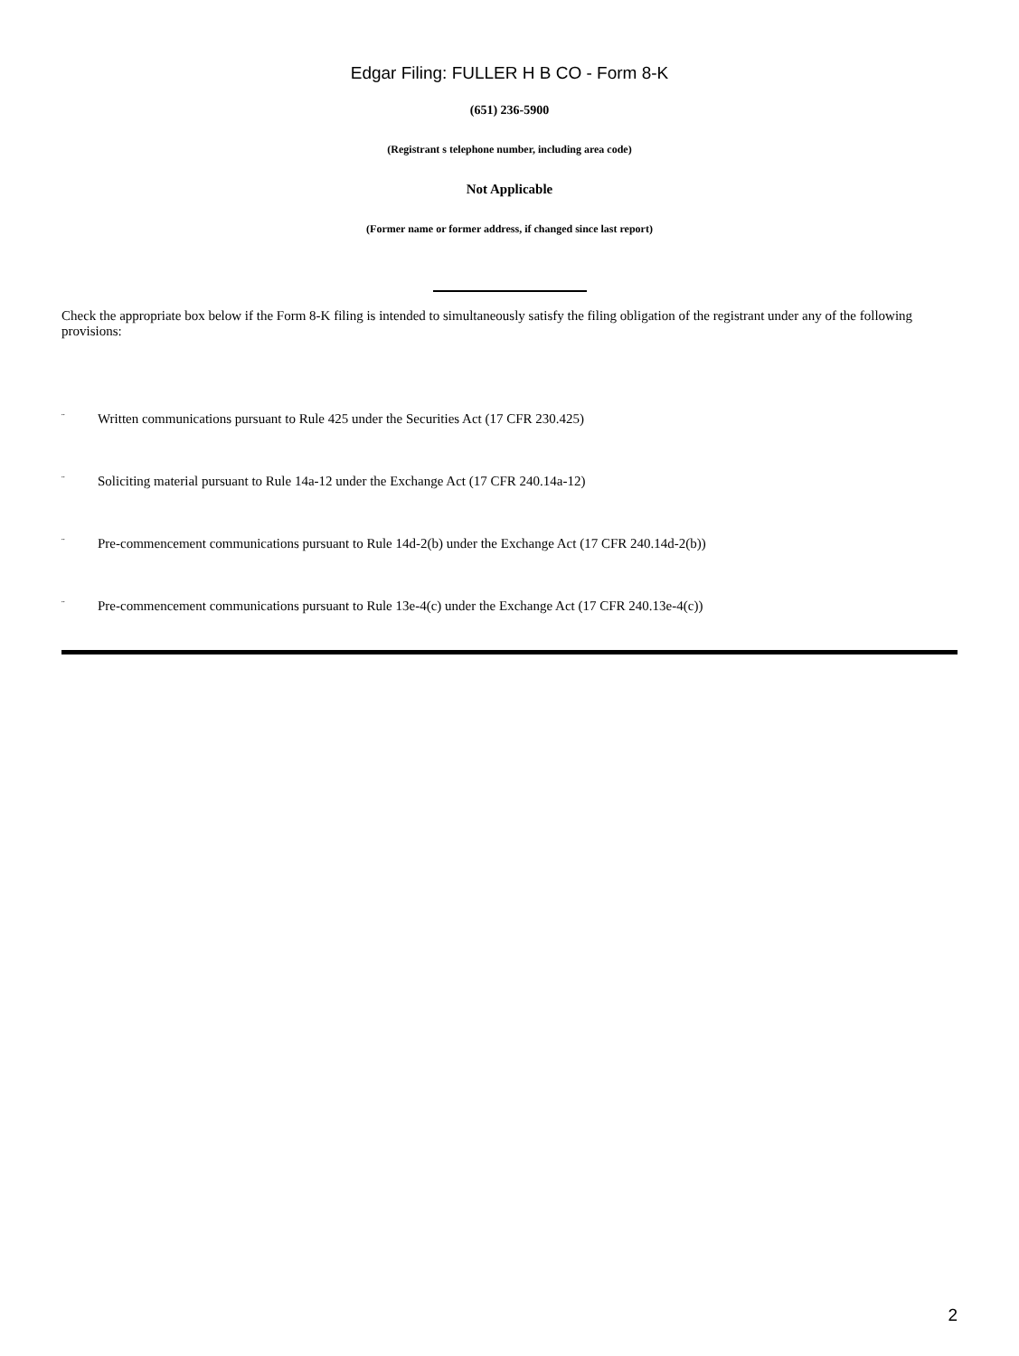Edgar Filing: FULLER H B CO - Form 8-K
(651) 236-5900
(Registrant s telephone number, including area code)
Not Applicable
(Former name or former address, if changed since last report)
Check the appropriate box below if the Form 8-K filing is intended to simultaneously satisfy the filing obligation of the registrant under any of the following provisions:
¨ Written communications pursuant to Rule 425 under the Securities Act (17 CFR 230.425)
¨ Soliciting material pursuant to Rule 14a-12 under the Exchange Act (17 CFR 240.14a-12)
¨ Pre-commencement communications pursuant to Rule 14d-2(b) under the Exchange Act (17 CFR 240.14d-2(b))
¨ Pre-commencement communications pursuant to Rule 13e-4(c) under the Exchange Act (17 CFR 240.13e-4(c))
2